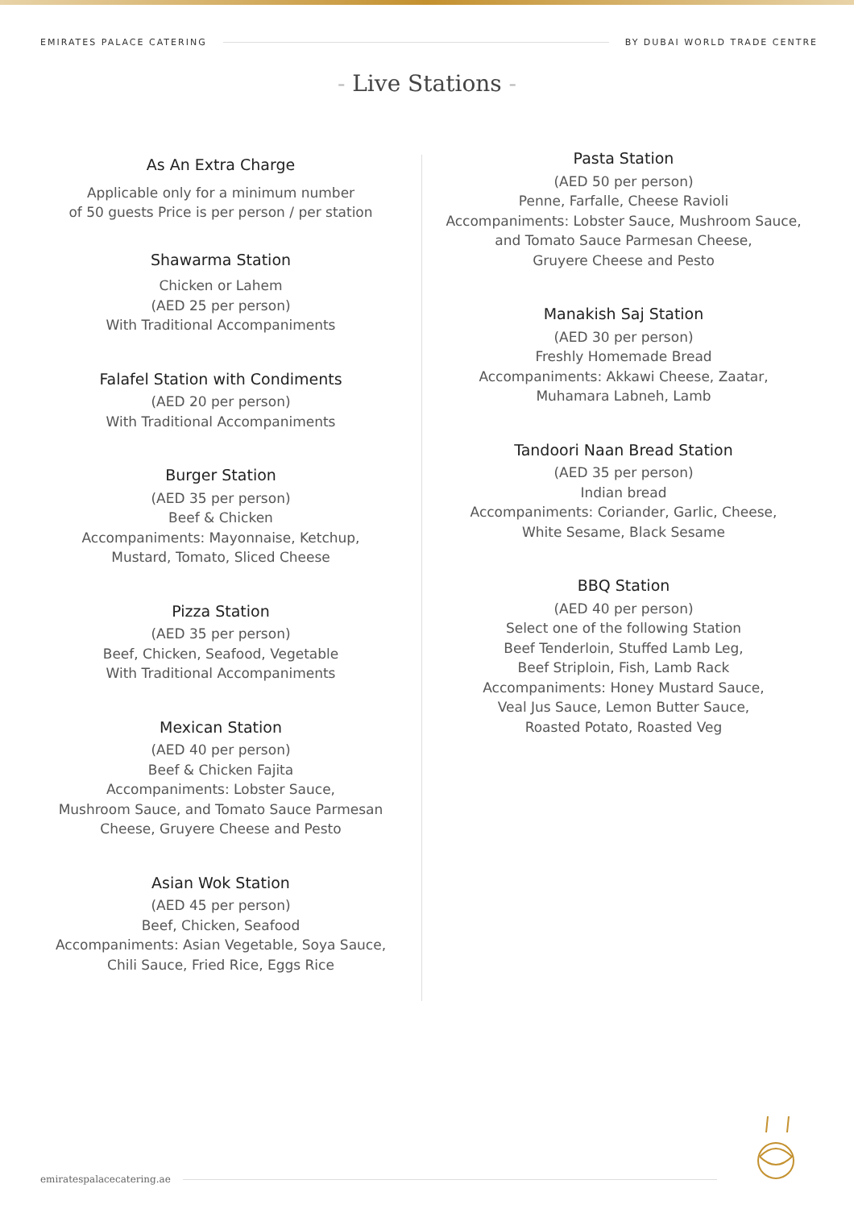EMIRATES PALACE CATERING BY DUBAI WORLD TRADE CENTRE
- Live Stations -
As An Extra Charge
Applicable only for a minimum number
of 50 guests Price is per person / per station
Shawarma Station
Chicken or Lahem
(AED 25 per person)
With Traditional Accompaniments
Falafel Station with Condiments
(AED 20 per person)
With Traditional Accompaniments
Burger Station
(AED 35 per person)
Beef & Chicken
Accompaniments: Mayonnaise, Ketchup,
Mustard, Tomato, Sliced Cheese
Pizza Station
(AED 35 per person)
Beef, Chicken, Seafood, Vegetable
With Traditional Accompaniments
Mexican Station
(AED 40 per person)
Beef & Chicken Fajita
Accompaniments: Lobster Sauce,
Mushroom Sauce, and Tomato Sauce Parmesan
Cheese, Gruyere Cheese and Pesto
Asian Wok Station
(AED 45 per person)
Beef, Chicken, Seafood
Accompaniments: Asian Vegetable, Soya Sauce,
Chili Sauce, Fried Rice, Eggs Rice
Pasta Station
(AED 50 per person)
Penne, Farfalle, Cheese Ravioli
Accompaniments: Lobster Sauce, Mushroom Sauce,
and Tomato Sauce Parmesan Cheese,
Gruyere Cheese and Pesto
Manakish Saj Station
(AED 30 per person)
Freshly Homemade Bread
Accompaniments: Akkawi Cheese, Zaatar,
Muhamara Labneh, Lamb
Tandoori Naan Bread Station
(AED 35 per person)
Indian bread
Accompaniments: Coriander, Garlic, Cheese,
White Sesame, Black Sesame
BBQ Station
(AED 40 per person)
Select one of the following Station
Beef Tenderloin, Stuffed Lamb Leg,
Beef Striploin, Fish, Lamb Rack
Accompaniments: Honey Mustard Sauce,
Veal Jus Sauce, Lemon Butter Sauce,
Roasted Potato, Roasted Veg
emiratespalacecatering.ae